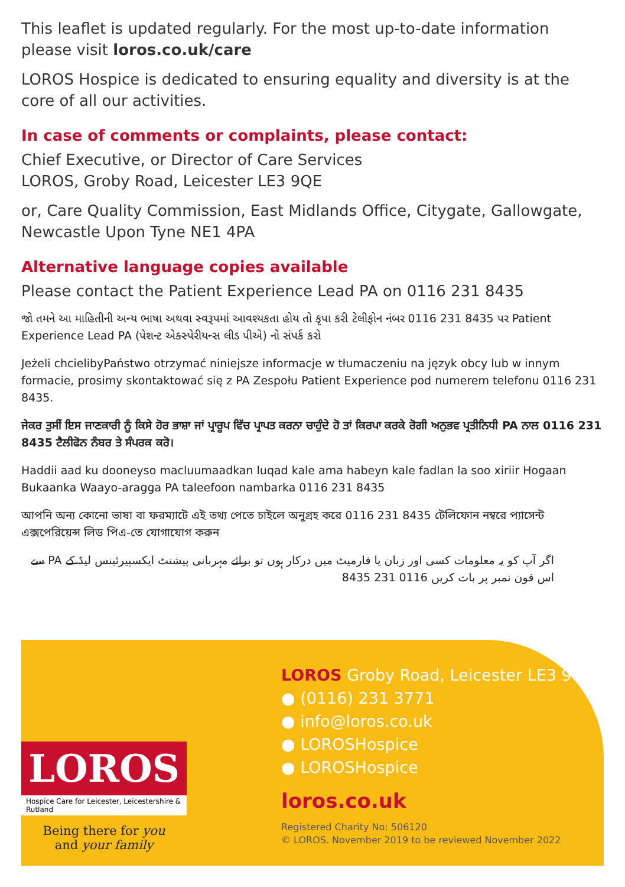This leaflet is updated regularly. For the most up-to-date information please visit loros.co.uk/care
LOROS Hospice is dedicated to ensuring equality and diversity is at the core of all our activities.
In case of comments or complaints, please contact:
Chief Executive, or Director of Care Services
LOROS, Groby Road, Leicester LE3 9QE
or, Care Quality Commission, East Midlands Office, Citygate, Gallowgate, Newcastle Upon Tyne NE1 4PA
Alternative language copies available
Please contact the Patient Experience Lead PA on 0116 231 8435
જો તમને આ માહિતીની અન્ય ભાષા અથવા સ્વરૂપમાં આવશ્યકતા હોય તો કૃપા કરી ટેલીફોન નંબર 0116 231 8435 પર Patient Experience Lead PA (પેશન્ટ એક્સ્પેરીયન્સ લીડ પીએ) નો સંપર્ક કરો
Jeżeli chcielibyPaństwo otrzymać niniejsze informacje w tłumaczeniu na język obcy lub w innym formacie, prosimy skontaktować się z PA Zespołu Patient Experience pod numerem telefonu 0116 231 8435.
ਜੇਕਰ ਤੁਸੀਂ ਇਸ ਜਾਣਕਾਰੀ ਨੂੰ ਕਿਸੇ ਹੋਰ ਭਾਸ਼ਾ ਜਾਂ ਪ੍ਰਾਰੂਪ ਵਿੱਚ ਪ੍ਰਾਪਤ ਕਰਨਾ ਚਾਹੁੰਦੇ ਹੋ ਤਾਂ ਕਿਰਪਾ ਕਰਕੇ ਰੋਗੀ ਅਨੁਭਵ ਪ੍ਰਤੀਨਿਧੀ PA ਨਾਲ 0116 231 8435 ਟੈਲੀਫੋਨ ਨੰਬਰ ਤੇ ਸੰਪਰਕ ਕਰੋ।
Haddii aad ku dooneyso macluumaadkan luqad kale ama habeyn kale fadlan la soo xiriir Hogaan Bukaanka Waayo-aragga PA taleefoon nambarka 0116 231 8435
আপনি অন্য কোনো ভাষা বা ফরম্যাটে এই তথ্য পেতে চাইলে অনুগ্রহ করে 0116 231 8435 টেলিফোন নম্বরে প্যাসেন্ট এক্সপেরিয়েন্স লিড পিএ-তে যোগাযোগ করুন
اگر آپ کو یہ معلومات کسی اور زبان یا فارمیٹ میں درکار ہوں تو برائے مہربانی پیشنٹ ایکسپیرئینس لیڈ کے PA سے اس فون نمبر پر بات کریں 0116 231 8435
LOROS Groby Road, Leicester LE3 9QE
● (0116) 231 3771
● info@loros.co.uk
● LOROSHospice
● LOROSHospice
loros.co.uk
Registered Charity No: 506120
© LOROS. November 2019 to be reviewed November 2022
LOROS
Hospice Care for Leicester, Leicestershire & Rutland
Being there for you
and your family